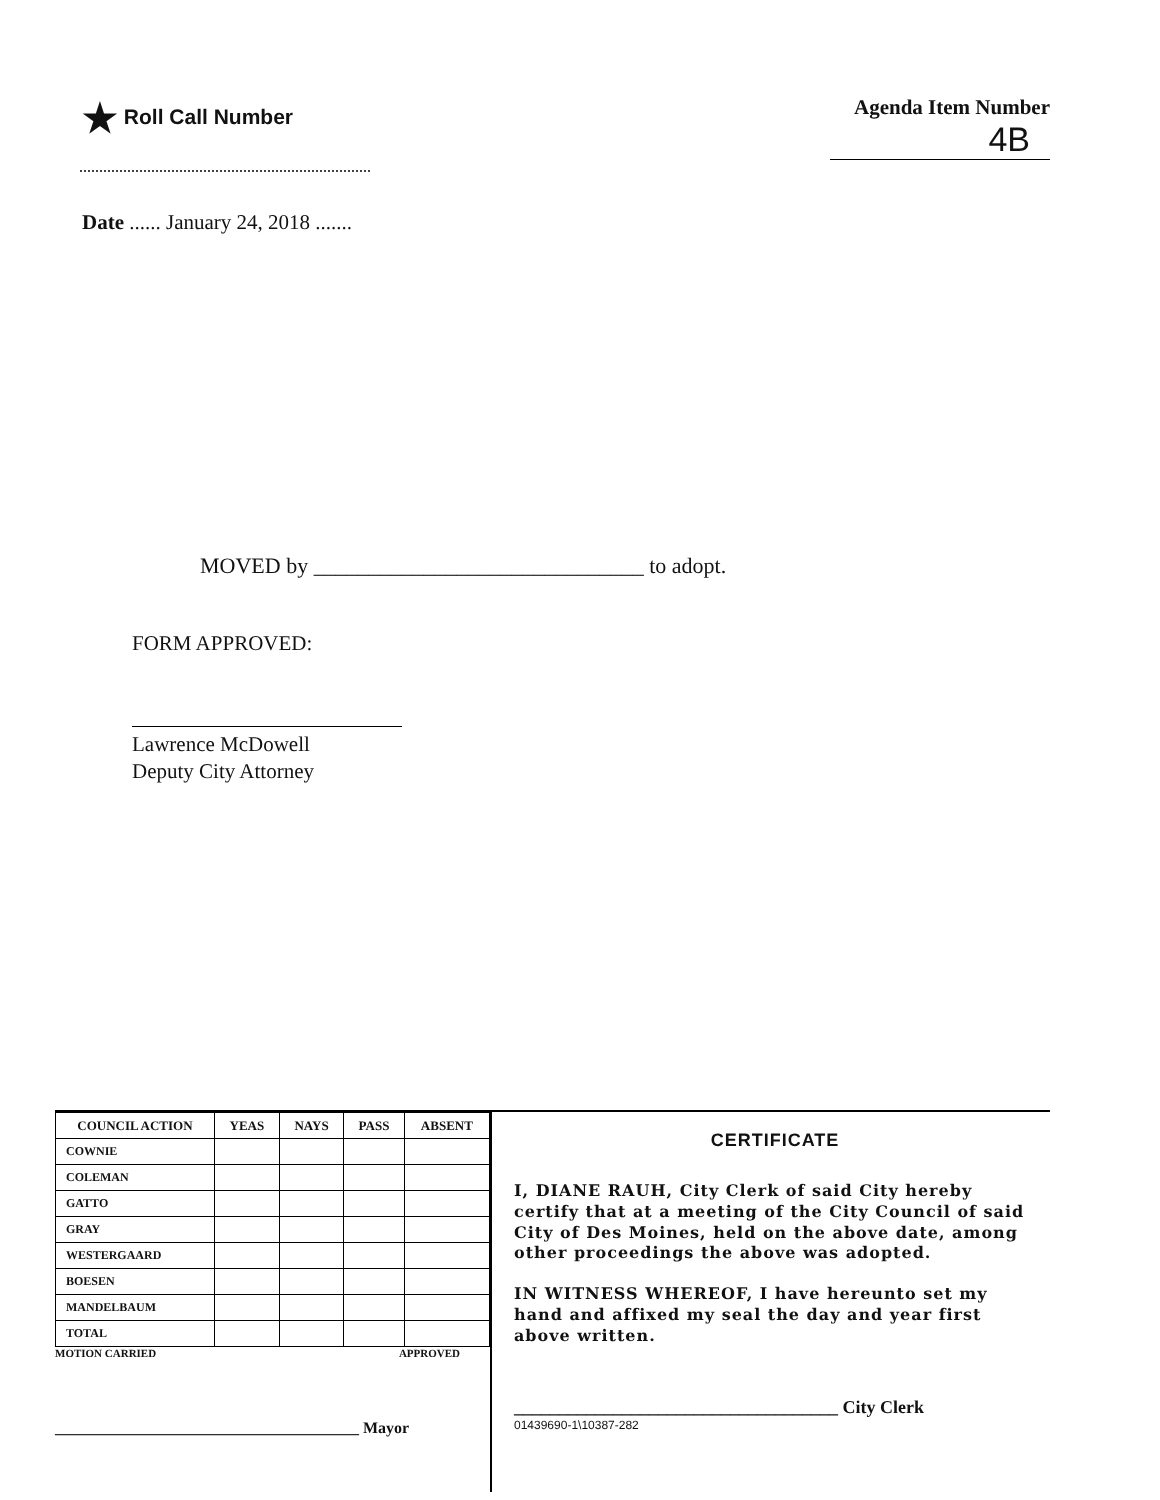★ Roll Call Number Agenda Item Number
4B
Date ...... January 24, 2018 .......
MOVED by ______________________________ to adopt.
FORM APPROVED:
Lawrence McDowell
Deputy City Attorney
| COUNCIL ACTION | YEAS | NAYS | PASS | ABSENT |
| --- | --- | --- | --- | --- |
| COWNIE | | | | |
| COLEMAN | | | | |
| GATTO | | | | |
| GRAY | | | | |
| WESTERGAARD | | | | |
| BOESEN | | | | |
| MANDELBAUM | | | | |
| TOTAL | | | | |
MOTION CARRIED APPROVED
______________________________________ Mayor
CERTIFICATE
I, DIANE RAUH, City Clerk of said City hereby certify that at a meeting of the City Council of said City of Des Moines, held on the above date, among other proceedings the above was adopted.
IN WITNESS WHEREOF, I have hereunto set my hand and affixed my seal the day and year first above written.
____________________________________ City Clerk
01439690-1\10387-282